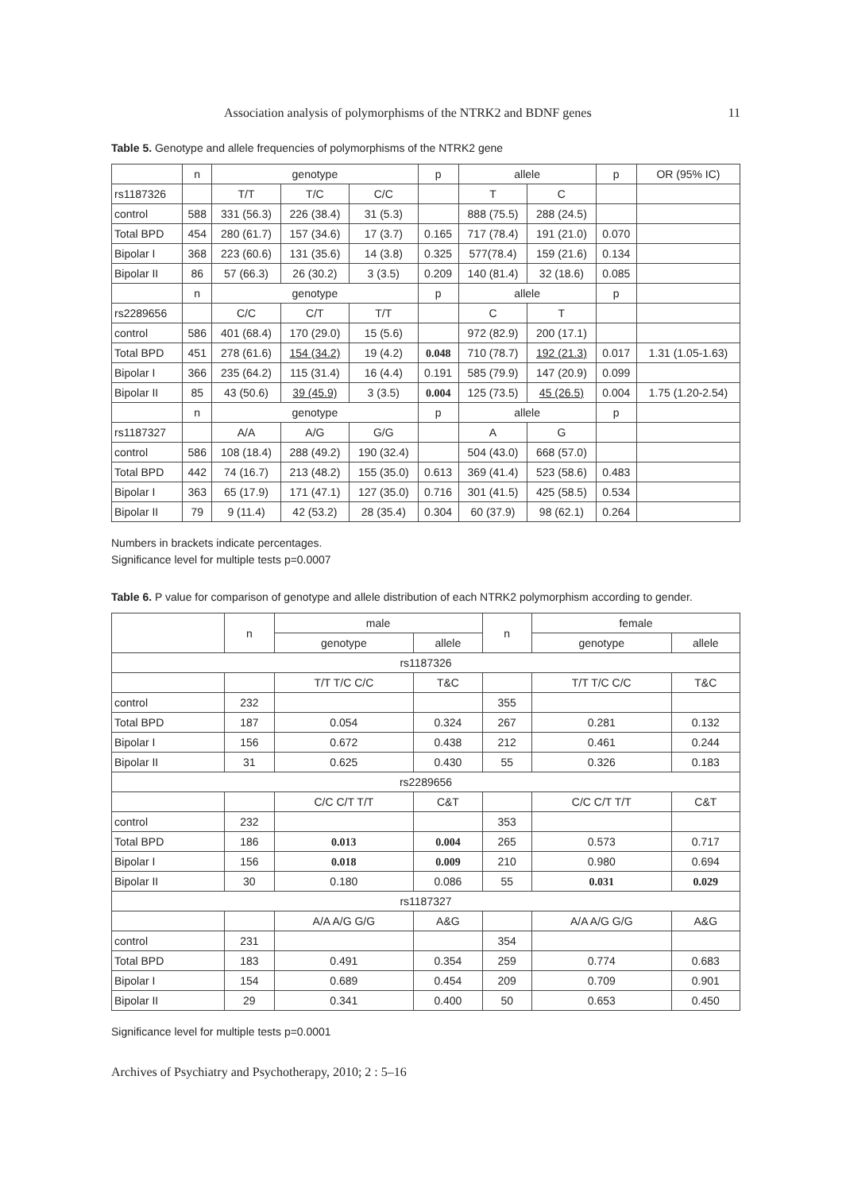Association analysis of polymorphisms of the NTRK2 and BDNF genes 11
Table 5. Genotype and allele frequencies of polymorphisms of the NTRK2 gene
| | n | genotype | | | p | allele | | p | OR (95% IC) |
| --- | --- | --- | --- | --- | --- | --- | --- | --- | --- |
| rs1187326 | | T/T | T/C | C/C | | T | C | | |
| control | 588 | 331 (56.3) | 226 (38.4) | 31 (5.3) | | 888 (75.5) | 288 (24.5) | | |
| Total BPD | 454 | 280 (61.7) | 157 (34.6) | 17 (3.7) | 0.165 | 717 (78.4) | 191 (21.0) | 0.070 | |
| Bipolar I | 368 | 223 (60.6) | 131 (35.6) | 14 (3.8) | 0.325 | 577(78.4) | 159 (21.6) | 0.134 | |
| Bipolar II | 86 | 57 (66.3) | 26 (30.2) | 3 (3.5) | 0.209 | 140 (81.4) | 32 (18.6) | 0.085 | |
| | n | genotype | | | p | allele | | p | |
| rs2289656 | | C/C | C/T | T/T | | C | T | | |
| control | 586 | 401 (68.4) | 170 (29.0) | 15 (5.6) | | 972 (82.9) | 200 (17.1) | | |
| Total BPD | 451 | 278 (61.6) | 154 (34.2) | 19 (4.2) | 0.048 | 710 (78.7) | 192 (21.3) | 0.017 | 1.31 (1.05-1.63) |
| Bipolar I | 366 | 235 (64.2) | 115 (31.4) | 16 (4.4) | 0.191 | 585 (79.9) | 147 (20.9) | 0.099 | |
| Bipolar II | 85 | 43 (50.6) | 39 (45.9) | 3 (3.5) | 0.004 | 125 (73.5) | 45 (26.5) | 0.004 | 1.75 (1.20-2.54) |
| | n | genotype | | | p | allele | | p | |
| rs1187327 | | A/A | A/G | G/G | | A | G | | |
| control | 586 | 108 (18.4) | 288 (49.2) | 190 (32.4) | | 504 (43.0) | 668 (57.0) | | |
| Total BPD | 442 | 74 (16.7) | 213 (48.2) | 155 (35.0) | 0.613 | 369 (41.4) | 523 (58.6) | 0.483 | |
| Bipolar I | 363 | 65 (17.9) | 171 (47.1) | 127 (35.0) | 0.716 | 301 (41.5) | 425 (58.5) | 0.534 | |
| Bipolar II | 79 | 9 (11.4) | 42 (53.2) | 28 (35.4) | 0.304 | 60 (37.9) | 98 (62.1) | 0.264 | |
Numbers in brackets indicate percentages.
Significance level for multiple tests p=0.0007
Table 6. P value for comparison of genotype and allele distribution of each NTRK2 polymorphism according to gender.
| | n | male | | n | female | |
| --- | --- | --- | --- | --- | --- | --- |
| | | genotype | allele | | genotype | allele |
| rs1187326 | | | | | | |
| | | T/T T/C C/C | T&C | | T/T T/C C/C | T&C |
| control | 232 | | | 355 | | |
| Total BPD | 187 | 0.054 | 0.324 | 267 | 0.281 | 0.132 |
| Bipolar I | 156 | 0.672 | 0.438 | 212 | 0.461 | 0.244 |
| Bipolar II | 31 | 0.625 | 0.430 | 55 | 0.326 | 0.183 |
| rs2289656 | | | | | | |
| | | C/C C/T T/T | C&T | | C/C C/T T/T | C&T |
| control | 232 | | | 353 | | |
| Total BPD | 186 | 0.013 | 0.004 | 265 | 0.573 | 0.717 |
| Bipolar I | 156 | 0.018 | 0.009 | 210 | 0.980 | 0.694 |
| Bipolar II | 30 | 0.180 | 0.086 | 55 | 0.031 | 0.029 |
| rs1187327 | | | | | | |
| | | A/A A/G G/G | A&G | | A/A A/G G/G | A&G |
| control | 231 | | | 354 | | |
| Total BPD | 183 | 0.491 | 0.354 | 259 | 0.774 | 0.683 |
| Bipolar I | 154 | 0.689 | 0.454 | 209 | 0.709 | 0.901 |
| Bipolar II | 29 | 0.341 | 0.400 | 50 | 0.653 | 0.450 |
Significance level for multiple tests p=0.0001
Archives of Psychiatry and Psychotherapy, 2010; 2 : 5–16